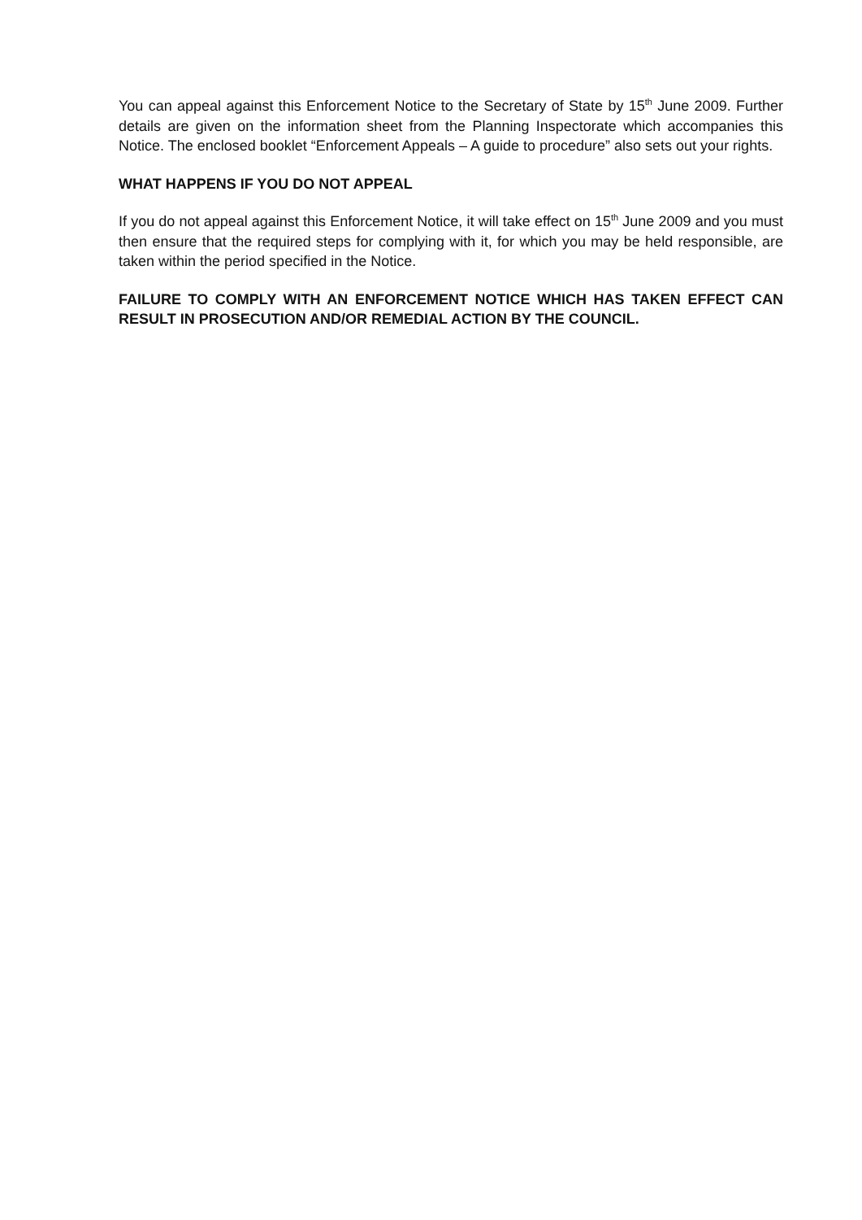You can appeal against this Enforcement Notice to the Secretary of State by 15<sup>th</sup> June 2009. Further details are given on the information sheet from the Planning Inspectorate which accompanies this Notice. The enclosed booklet “Enforcement Appeals – A guide to procedure” also sets out your rights.
WHAT HAPPENS IF YOU DO NOT APPEAL
If you do not appeal against this Enforcement Notice, it will take effect on 15<sup>th</sup> June 2009 and you must then ensure that the required steps for complying with it, for which you may be held responsible, are taken within the period specified in the Notice.
FAILURE TO COMPLY WITH AN ENFORCEMENT NOTICE WHICH HAS TAKEN EFFECT CAN RESULT IN PROSECUTION AND/OR REMEDIAL ACTION BY THE COUNCIL.